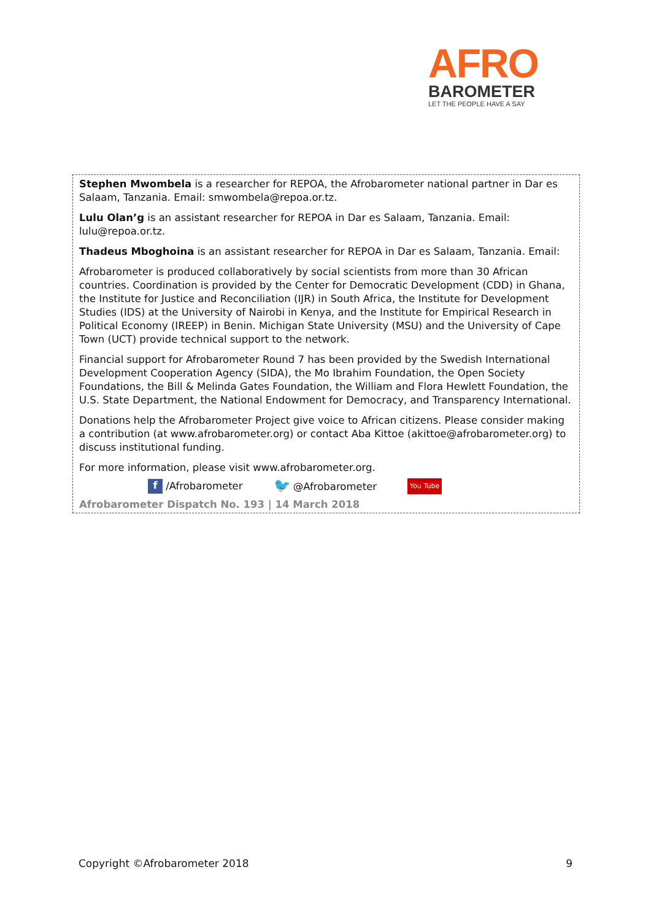AFRO
BAROMETER
LET THE PEOPLE HAVE A SAY
Stephen Mwombela is a researcher for REPOA, the Afrobarometer national partner in Dar es Salaam, Tanzania. Email: smwombela@repoa.or.tz.
Lulu Olan’g is an assistant researcher for REPOA in Dar es Salaam, Tanzania. Email: lulu@repoa.or.tz.
Thadeus Mboghoina is an assistant researcher for REPOA in Dar es Salaam, Tanzania. Email:
Afrobarometer is produced collaboratively by social scientists from more than 30 African countries. Coordination is provided by the Center for Democratic Development (CDD) in Ghana, the Institute for Justice and Reconciliation (IJR) in South Africa, the Institute for Development Studies (IDS) at the University of Nairobi in Kenya, and the Institute for Empirical Research in Political Economy (IREEP) in Benin. Michigan State University (MSU) and the University of Cape Town (UCT) provide technical support to the network.
Financial support for Afrobarometer Round 7 has been provided by the Swedish International Development Cooperation Agency (SIDA), the Mo Ibrahim Foundation, the Open Society Foundations, the Bill & Melinda Gates Foundation, the William and Flora Hewlett Foundation, the U.S. State Department, the National Endowment for Democracy, and Transparency International.
Donations help the Afrobarometer Project give voice to African citizens. Please consider making a contribution (at www.afrobarometer.org) or contact Aba Kittoe (akittoe@afrobarometer.org) to discuss institutional funding.
For more information, please visit www.afrobarometer.org.
f /Afrobarometer 🐦 @Afrobarometer You Tube
Afrobarometer Dispatch No. 193 | 14 March 2018
Copyright ©Afrobarometer 2018 9